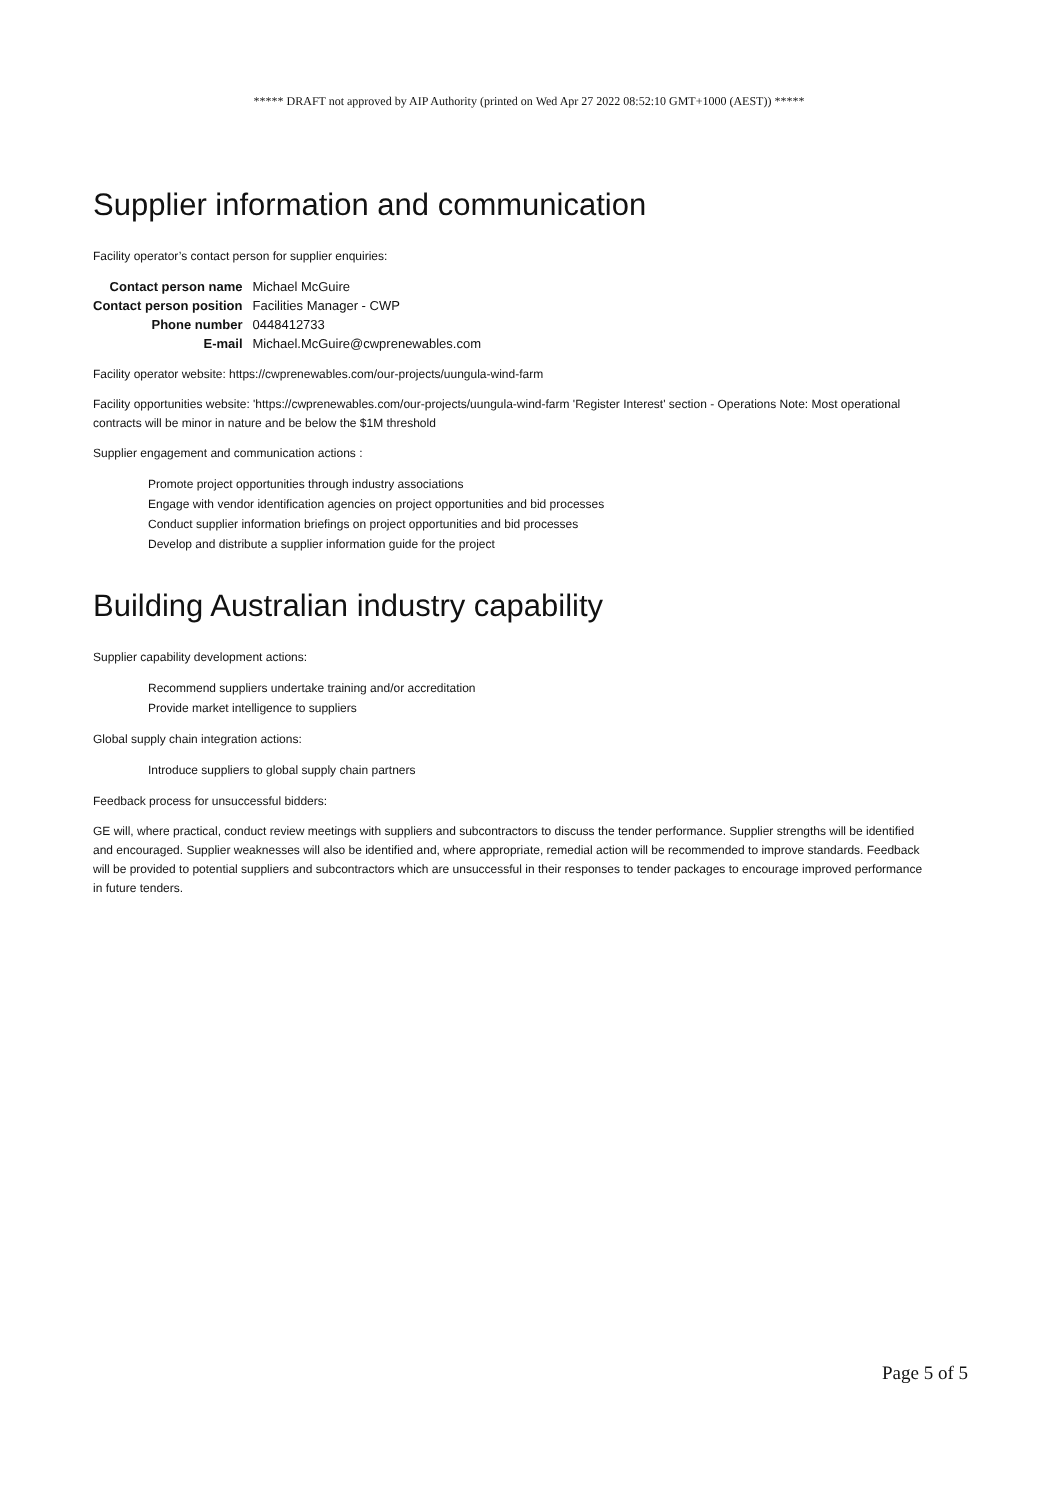***** DRAFT not approved by AIP Authority (printed on Wed Apr 27 2022 08:52:10 GMT+1000 (AEST)) *****
Supplier information and communication
Facility operator’s contact person for supplier enquiries:
| Contact person name | Michael McGuire |
| Contact person position | Facilities Manager - CWP |
| Phone number | 0448412733 |
| E-mail | Michael.McGuire@cwprenewables.com |
Facility operator website: https://cwprenewables.com/our-projects/uungula-wind-farm
Facility opportunities website: 'https://cwprenewables.com/our-projects/uungula-wind-farm 'Register Interest' section - Operations Note: Most operational contracts will be minor in nature and be below the $1M threshold
Supplier engagement and communication actions :
Promote project opportunities through industry associations
Engage with vendor identification agencies on project opportunities and bid processes
Conduct supplier information briefings on project opportunities and bid processes
Develop and distribute a supplier information guide for the project
Building Australian industry capability
Supplier capability development actions:
Recommend suppliers undertake training and/or accreditation
Provide market intelligence to suppliers
Global supply chain integration actions:
Introduce suppliers to global supply chain partners
Feedback process for unsuccessful bidders:
GE will, where practical, conduct review meetings with suppliers and subcontractors to discuss the tender performance. Supplier strengths will be identified and encouraged. Supplier weaknesses will also be identified and, where appropriate, remedial action will be recommended to improve standards. Feedback will be provided to potential suppliers and subcontractors which are unsuccessful in their responses to tender packages to encourage improved performance in future tenders.
Page 5 of 5